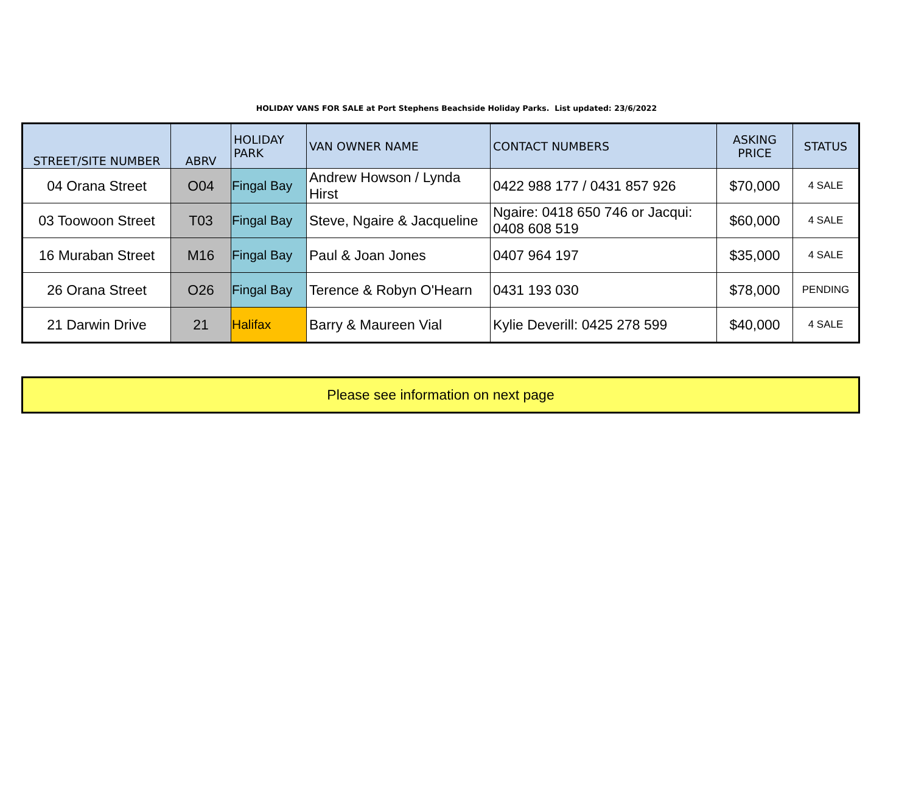HOLIDAY VANS FOR SALE at Port Stephens Beachside Holiday Parks. List updated: 23/6/2022
| STREET/SITE NUMBER | ABRV | HOLIDAY PARK | VAN OWNER NAME | CONTACT NUMBERS | ASKING PRICE | STATUS |
| --- | --- | --- | --- | --- | --- | --- |
| 04 Orana Street | O04 | Fingal Bay | Andrew Howson / Lynda Hirst | 0422 988 177 / 0431 857 926 | $70,000 | 4 SALE |
| 03 Toowoon Street | T03 | Fingal Bay | Steve, Ngaire & Jacqueline | Ngaire: 0418 650 746 or Jacqui: 0408 608 519 | $60,000 | 4 SALE |
| 16 Muraban Street | M16 | Fingal Bay | Paul & Joan Jones | 0407 964 197 | $35,000 | 4 SALE |
| 26 Orana Street | O26 | Fingal Bay | Terence & Robyn O'Hearn | 0431 193 030 | $78,000 | PENDING |
| 21 Darwin Drive | 21 | Halifax | Barry & Maureen Vial | Kylie Deverill: 0425 278 599 | $40,000 | 4 SALE |
Please see information on next page